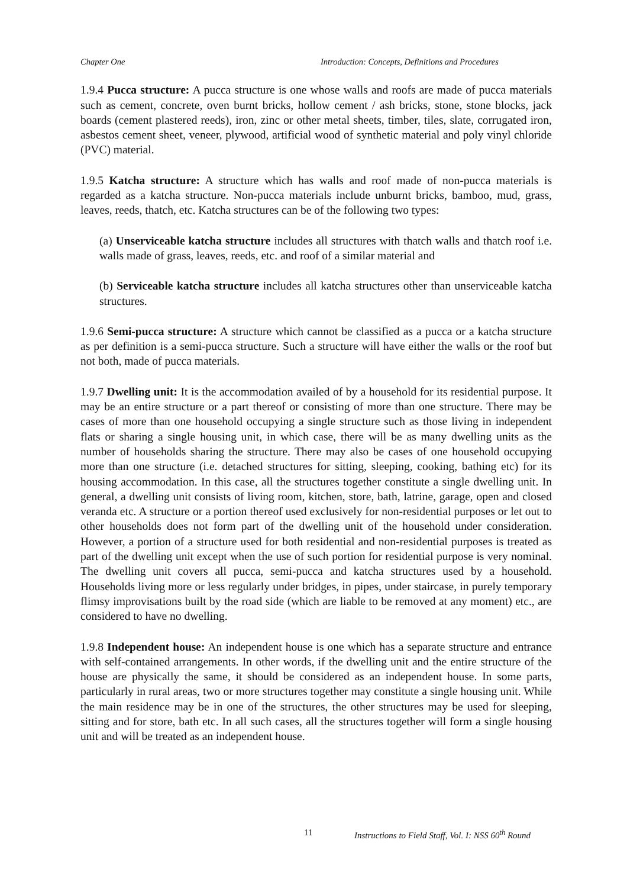Chapter One Introduction: Concepts, Definitions and Procedures
1.9.4 Pucca structure: A pucca structure is one whose walls and roofs are made of pucca materials such as cement, concrete, oven burnt bricks, hollow cement / ash bricks, stone, stone blocks, jack boards (cement plastered reeds), iron, zinc or other metal sheets, timber, tiles, slate, corrugated iron, asbestos cement sheet, veneer, plywood, artificial wood of synthetic material and poly vinyl chloride (PVC) material.
1.9.5 Katcha structure: A structure which has walls and roof made of non-pucca materials is regarded as a katcha structure. Non-pucca materials include unburnt bricks, bamboo, mud, grass, leaves, reeds, thatch, etc. Katcha structures can be of the following two types:
(a) Unserviceable katcha structure includes all structures with thatch walls and thatch roof i.e. walls made of grass, leaves, reeds, etc. and roof of a similar material and
(b) Serviceable katcha structure includes all katcha structures other than unserviceable katcha structures.
1.9.6 Semi-pucca structure: A structure which cannot be classified as a pucca or a katcha structure as per definition is a semi-pucca structure. Such a structure will have either the walls or the roof but not both, made of pucca materials.
1.9.7 Dwelling unit: It is the accommodation availed of by a household for its residential purpose. It may be an entire structure or a part thereof or consisting of more than one structure. There may be cases of more than one household occupying a single structure such as those living in independent flats or sharing a single housing unit, in which case, there will be as many dwelling units as the number of households sharing the structure. There may also be cases of one household occupying more than one structure (i.e. detached structures for sitting, sleeping, cooking, bathing etc) for its housing accommodation. In this case, all the structures together constitute a single dwelling unit. In general, a dwelling unit consists of living room, kitchen, store, bath, latrine, garage, open and closed veranda etc. A structure or a portion thereof used exclusively for non-residential purposes or let out to other households does not form part of the dwelling unit of the household under consideration. However, a portion of a structure used for both residential and non-residential purposes is treated as part of the dwelling unit except when the use of such portion for residential purpose is very nominal. The dwelling unit covers all pucca, semi-pucca and katcha structures used by a household. Households living more or less regularly under bridges, in pipes, under staircase, in purely temporary flimsy improvisations built by the road side (which are liable to be removed at any moment) etc., are considered to have no dwelling.
1.9.8 Independent house: An independent house is one which has a separate structure and entrance with self-contained arrangements. In other words, if the dwelling unit and the entire structure of the house are physically the same, it should be considered as an independent house. In some parts, particularly in rural areas, two or more structures together may constitute a single housing unit. While the main residence may be in one of the structures, the other structures may be used for sleeping, sitting and for store, bath etc. In all such cases, all the structures together will form a single housing unit and will be treated as an independent house.
11 Instructions to Field Staff, Vol. I: NSS 60<sup>th</sup> Round